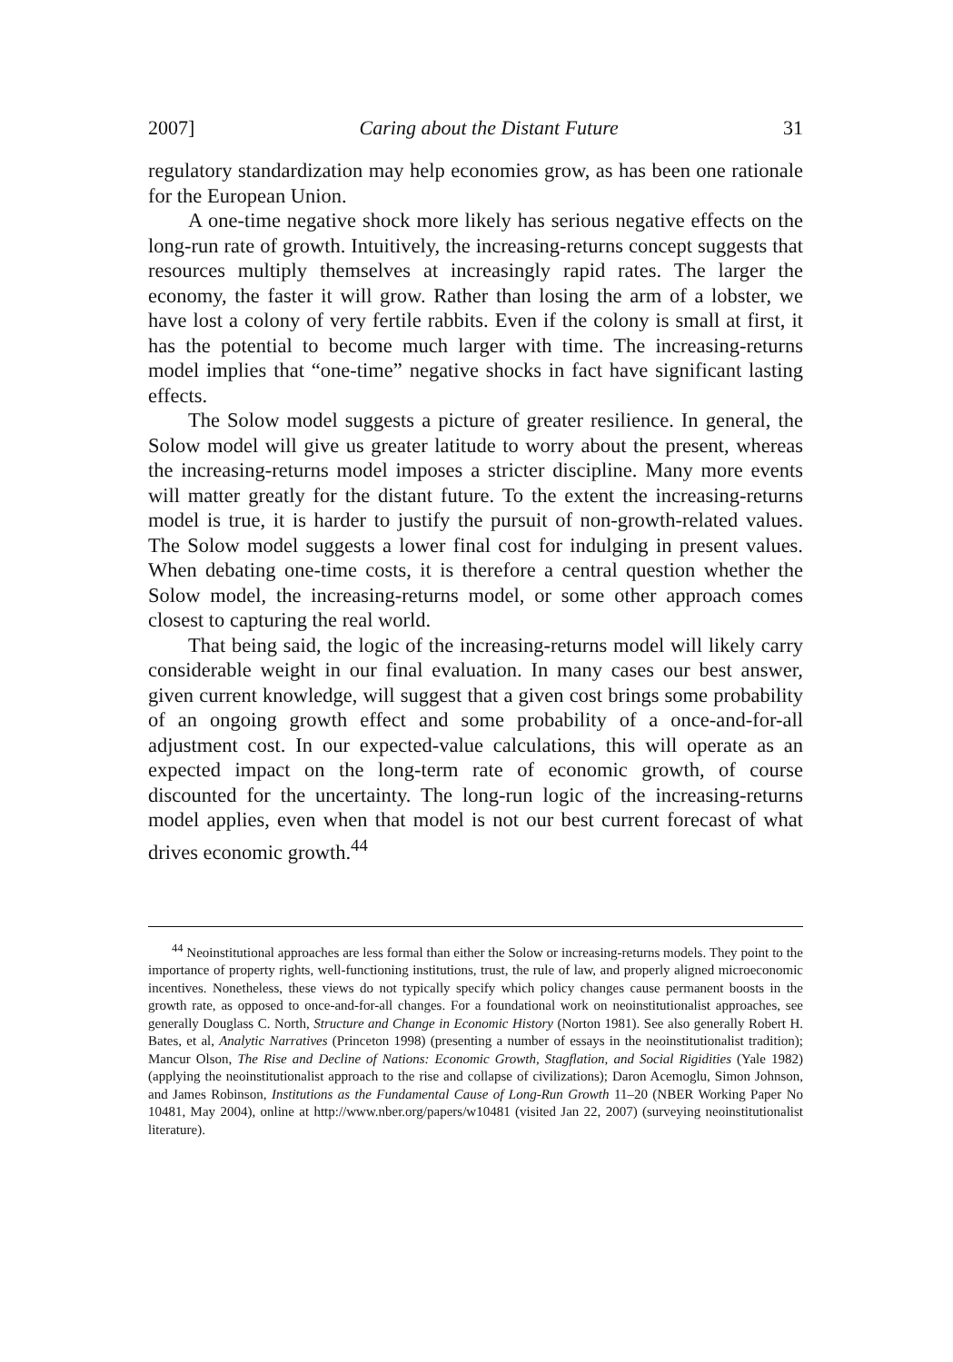2007] Caring about the Distant Future 31
regulatory standardization may help economies grow, as has been one rationale for the European Union.
A one-time negative shock more likely has serious negative effects on the long-run rate of growth. Intuitively, the increasing-returns concept suggests that resources multiply themselves at increasingly rapid rates. The larger the economy, the faster it will grow. Rather than losing the arm of a lobster, we have lost a colony of very fertile rabbits. Even if the colony is small at first, it has the potential to become much larger with time. The increasing-returns model implies that “one-time” negative shocks in fact have significant lasting effects.
The Solow model suggests a picture of greater resilience. In general, the Solow model will give us greater latitude to worry about the present, whereas the increasing-returns model imposes a stricter discipline. Many more events will matter greatly for the distant future. To the extent the increasing-returns model is true, it is harder to justify the pursuit of non-growth-related values. The Solow model suggests a lower final cost for indulging in present values. When debating one-time costs, it is therefore a central question whether the Solow model, the increasing-returns model, or some other approach comes closest to capturing the real world.
That being said, the logic of the increasing-returns model will likely carry considerable weight in our final evaluation. In many cases our best answer, given current knowledge, will suggest that a given cost brings some probability of an ongoing growth effect and some probability of a once-and-for-all adjustment cost. In our expected-value calculations, this will operate as an expected impact on the long-term rate of economic growth, of course discounted for the uncertainty. The long-run logic of the increasing-returns model applies, even when that model is not our best current forecast of what drives economic growth.<sup>44</sup>
<sup>44</sup> Neoinstitutional approaches are less formal than either the Solow or increasing-returns models. They point to the importance of property rights, well-functioning institutions, trust, the rule of law, and properly aligned microeconomic incentives. Nonetheless, these views do not typically specify which policy changes cause permanent boosts in the growth rate, as opposed to once-and-for-all changes. For a foundational work on neoinstitutionalist approaches, see generally Douglass C. North, Structure and Change in Economic History (Norton 1981). See also generally Robert H. Bates, et al, Analytic Narratives (Princeton 1998) (presenting a number of essays in the neoinstitutionalist tradition); Mancur Olson, The Rise and Decline of Nations: Economic Growth, Stagflation, and Social Rigidities (Yale 1982) (applying the neoinstitutionalist approach to the rise and collapse of civilizations); Daron Acemoglu, Simon Johnson, and James Robinson, Institutions as the Fundamental Cause of Long-Run Growth 11–20 (NBER Working Paper No 10481, May 2004), online at http://www.nber.org/papers/w10481 (visited Jan 22, 2007) (surveying neoinstitutionalist literature).